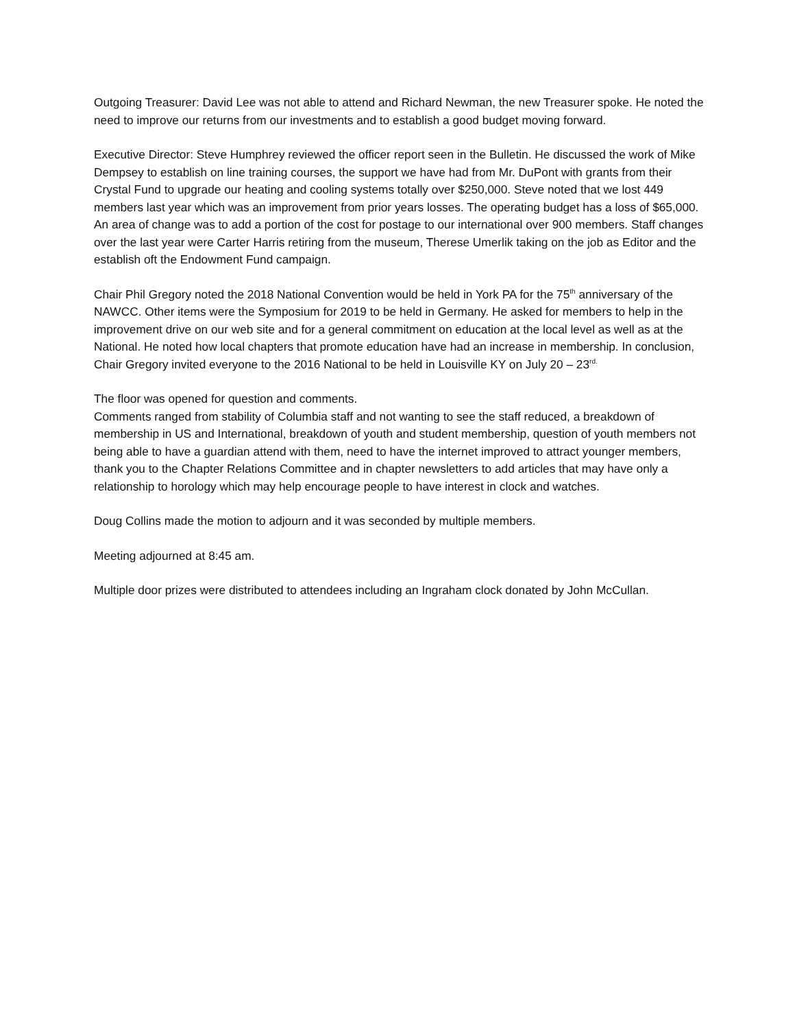Outgoing Treasurer: David Lee was not able to attend and Richard Newman, the new Treasurer spoke. He noted the need to improve our returns from our investments and to establish a good budget moving forward.
Executive Director: Steve Humphrey reviewed the officer report seen in the Bulletin. He discussed the work of Mike Dempsey to establish on line training courses, the support we have had from Mr. DuPont with grants from their Crystal Fund to upgrade our heating and cooling systems totally over $250,000. Steve noted that we lost 449 members last year which was an improvement from prior years losses. The operating budget has a loss of $65,000. An area of change was to add a portion of the cost for postage to our international over 900 members. Staff changes over the last year were Carter Harris retiring from the museum, Therese Umerlik taking on the job as Editor and the establish oft the Endowment Fund campaign.
Chair Phil Gregory noted the 2018 National Convention would be held in York PA for the 75<sup>th</sup> anniversary of the NAWCC. Other items were the Symposium for 2019 to be held in Germany. He asked for members to help in the improvement drive on our web site and for a general commitment on education at the local level as well as at the National. He noted how local chapters that promote education have had an increase in membership. In conclusion, Chair Gregory invited everyone to the 2016 National to be held in Louisville KY on July 20 – 23<sup>rd.</sup>
The floor was opened for question and comments.
Comments ranged from stability of Columbia staff and not wanting to see the staff reduced, a breakdown of membership in US and International, breakdown of youth and student membership, question of youth members not being able to have a guardian attend with them, need to have the internet improved to attract younger members, thank you to the Chapter Relations Committee and in chapter newsletters to add articles that may have only a relationship to horology which may help encourage people to have interest in clock and watches.
Doug Collins made the motion to adjourn and it was seconded by multiple members.
Meeting adjourned at 8:45 am.
Multiple door prizes were distributed to attendees including an Ingraham clock donated by John McCullan.